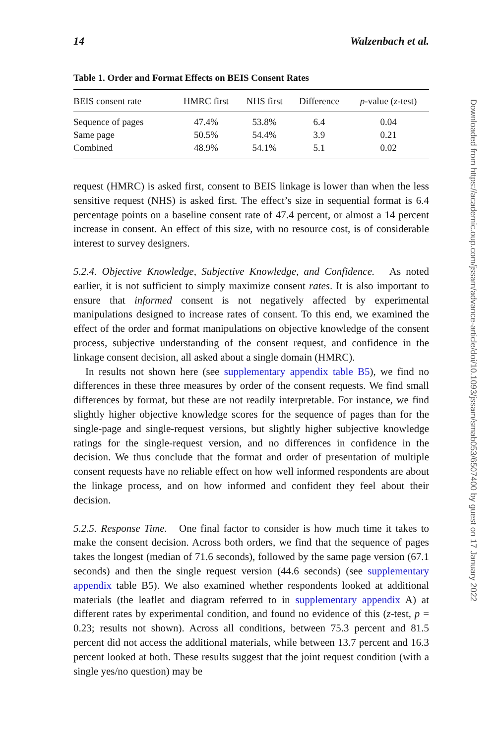14 Walzenbach et al.
Table 1. Order and Format Effects on BEIS Consent Rates
| BEIS consent rate | HMRC first | NHS first | Difference | p -value ( z -test) |
| --- | --- | --- | --- | --- |
| Sequence of pages | 47.4% | 53.8% | 6.4 | 0.04 |
| Same page | 50.5% | 54.4% | 3.9 | 0.21 |
| Combined | 48.9% | 54.1% | 5.1 | 0.02 |
request (HMRC) is asked first, consent to BEIS linkage is lower than when the less sensitive request (NHS) is asked first. The effect’s size in sequential format is 6.4 percentage points on a baseline consent rate of 47.4 percent, or almost a 14 percent increase in consent. An effect of this size, with no resource cost, is of considerable interest to survey designers.
5.2.4. Objective Knowledge, Subjective Knowledge, and Confidence. As noted earlier, it is not sufficient to simply maximize consent rates. It is also important to ensure that informed consent is not negatively affected by experimental manipulations designed to increase rates of consent. To this end, we examined the effect of the order and format manipulations on objective knowledge of the consent process, subjective understanding of the consent request, and confidence in the linkage consent decision, all asked about a single domain (HMRC).
In results not shown here (see supplementary appendix table B5), we find no differences in these three measures by order of the consent requests. We find small differences by format, but these are not readily interpretable. For instance, we find slightly higher objective knowledge scores for the sequence of pages than for the single-page and single-request versions, but slightly higher subjective knowledge ratings for the single-request version, and no differences in confidence in the decision. We thus conclude that the format and order of presentation of multiple consent requests have no reliable effect on how well informed respondents are about the linkage process, and on how informed and confident they feel about their decision.
5.2.5. Response Time. One final factor to consider is how much time it takes to make the consent decision. Across both orders, we find that the sequence of pages takes the longest (median of 71.6 seconds), followed by the same page version (67.1 seconds) and then the single request version (44.6 seconds) (see supplementary appendix table B5). We also examined whether respondents looked at additional materials (the leaflet and diagram referred to in supplementary appendix A) at different rates by experimental condition, and found no evidence of this (z-test, p = 0.23; results not shown). Across all conditions, between 75.3 percent and 81.5 percent did not access the additional materials, while between 13.7 percent and 16.3 percent looked at both. These results suggest that the joint request condition (with a single yes/no question) may be
Downloaded from https://academic.oup.com/jssam/advance-article/doi/10.1093/jssam/smab053/6507400 by guest on 17 January 2022